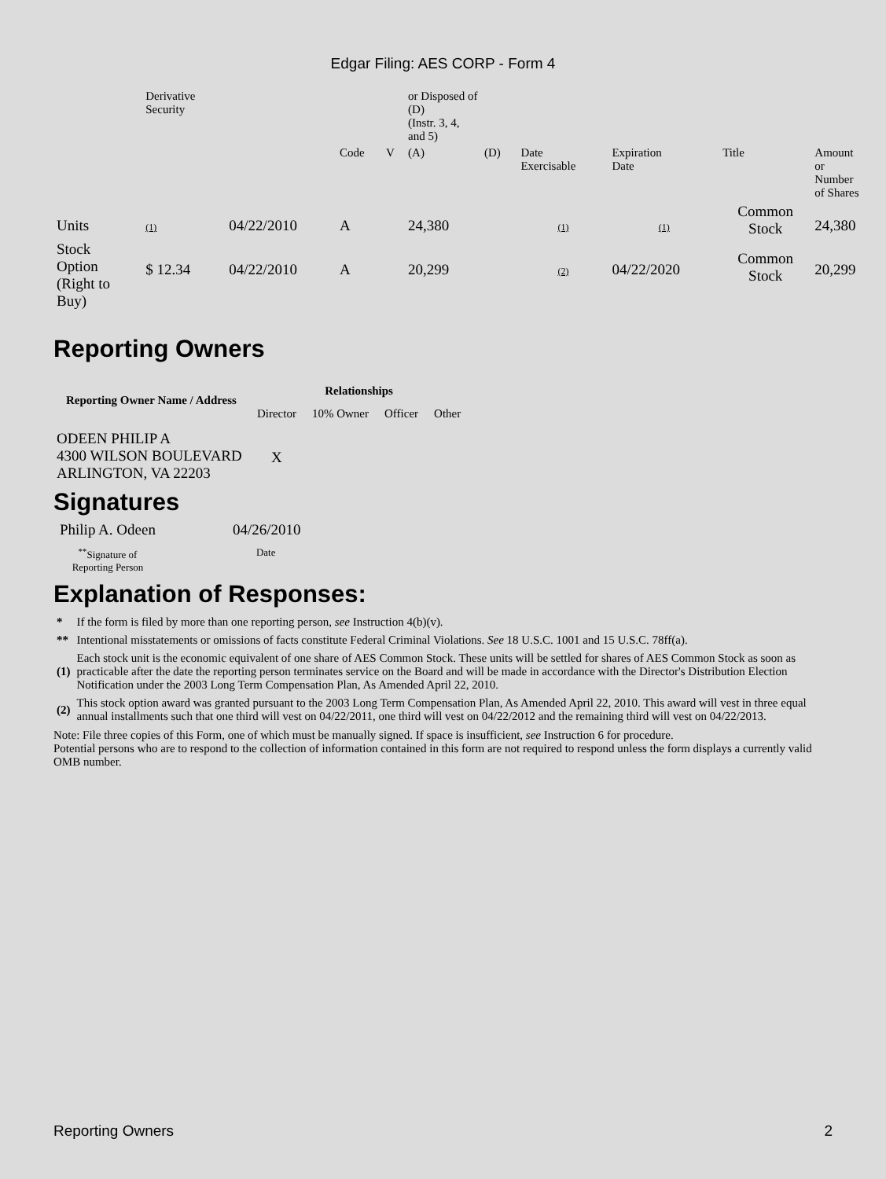Edgar Filing: AES CORP - Form 4
| | Derivative Security | | | | or Disposed of (D) (Instr. 3, 4, and 5) | | | | | |
| | | | Code | V | (A) | (D) | Date Exercisable | Expiration Date | Title | Amount or Number of Shares |
| Units | (1) | 04/22/2010 | A | | 24,380 | | (1) | (1) | Common Stock | 24,380 |
| Stock Option (Right to Buy) | $ 12.34 | 04/22/2010 | A | | 20,299 | | (2) | 04/22/2020 | Common Stock | 20,299 |
Reporting Owners
| Reporting Owner Name / Address | Relationships | | | |
| --- | --- | --- | --- | --- |
| | Director | 10% Owner | Officer | Other |
| ODEEN PHILIP A 4300 WILSON BOULEVARD ARLINGTON, VA 22203 | X | | | |
Signatures
| Philip A. Odeen | 04/26/2010 |
| <sup>**</sup> Signature of Reporting Person | Date |
Explanation of Responses:
| * | If the form is filed by more than one reporting person, see Instruction 4(b)(v). |
| ** | Intentional misstatements or omissions of facts constitute Federal Criminal Violations. See 18 U.S.C. 1001 and 15 U.S.C. 78ff(a). |
| (1) | Each stock unit is the economic equivalent of one share of AES Common Stock. These units will be settled for shares of AES Common Stock as soon as practicable after the date the reporting person terminates service on the Board and will be made in accordance with the Director's Distribution Election Notification under the 2003 Long Term Compensation Plan, As Amended April 22, 2010. |
| (2) | This stock option award was granted pursuant to the 2003 Long Term Compensation Plan, As Amended April 22, 2010. This award will vest in three equal annual installments such that one third will vest on 04/22/2011, one third will vest on 04/22/2012 and the remaining third will vest on 04/22/2013. |
Note: File three copies of this Form, one of which must be manually signed. If space is insufficient, see Instruction 6 for procedure.
Potential persons who are to respond to the collection of information contained in this form are not required to respond unless the form displays a currently valid OMB number.
Reporting Owners 2